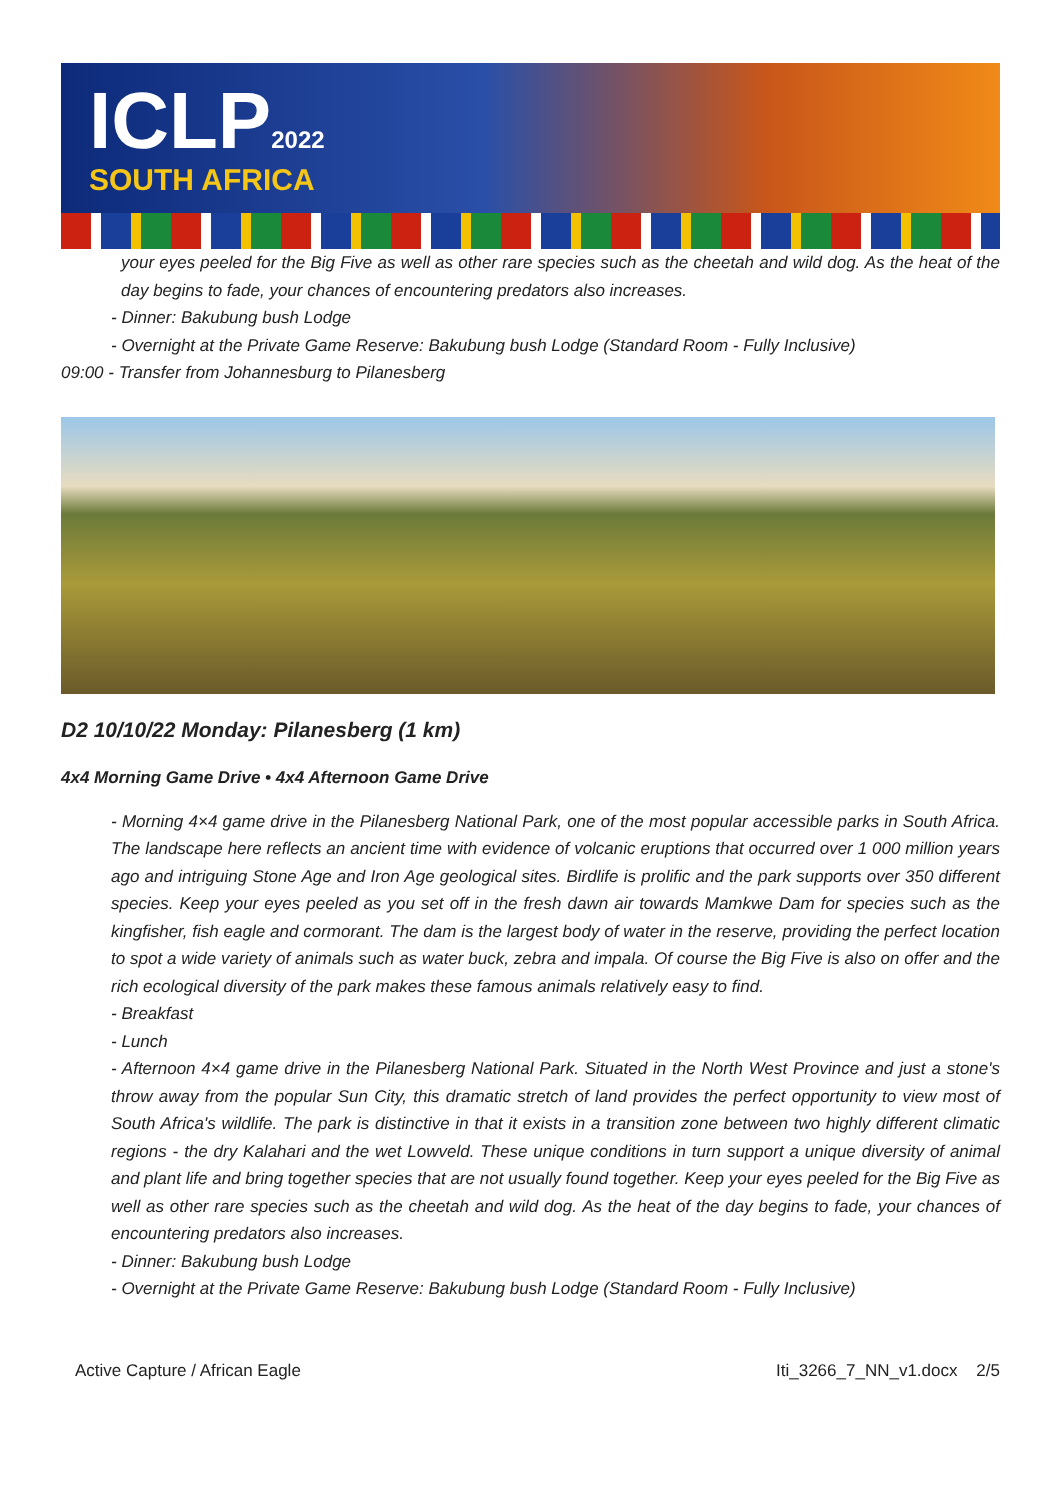ICLP2022
SOUTH AFRICA
your eyes peeled for the Big Five as well as other rare species such as the cheetah and wild dog. As the heat of the day begins to fade, your chances of encountering predators also increases.
- Dinner: Bakubung bush Lodge
- Overnight at the Private Game Reserve: Bakubung bush Lodge (Standard Room - Fully Inclusive)
09:00 - Transfer from Johannesburg to Pilanesberg
D2 10/10/22 Monday: Pilanesberg (1 km)
4x4 Morning Game Drive • 4x4 Afternoon Game Drive
- Morning 4×4 game drive in the Pilanesberg National Park, one of the most popular accessible parks in South Africa. The landscape here reflects an ancient time with evidence of volcanic eruptions that occurred over 1 000 million years ago and intriguing Stone Age and Iron Age geological sites. Birdlife is prolific and the park supports over 350 different species. Keep your eyes peeled as you set off in the fresh dawn air towards Mamkwe Dam for species such as the kingfisher, fish eagle and cormorant. The dam is the largest body of water in the reserve, providing the perfect location to spot a wide variety of animals such as water buck, zebra and impala. Of course the Big Five is also on offer and the rich ecological diversity of the park makes these famous animals relatively easy to find.
- Breakfast
- Lunch
- Afternoon 4×4 game drive in the Pilanesberg National Park. Situated in the North West Province and just a stone's throw away from the popular Sun City, this dramatic stretch of land provides the perfect opportunity to view most of South Africa's wildlife. The park is distinctive in that it exists in a transition zone between two highly different climatic regions - the dry Kalahari and the wet Lowveld. These unique conditions in turn support a unique diversity of animal and plant life and bring together species that are not usually found together. Keep your eyes peeled for the Big Five as well as other rare species such as the cheetah and wild dog. As the heat of the day begins to fade, your chances of encountering predators also increases.
- Dinner: Bakubung bush Lodge
- Overnight at the Private Game Reserve: Bakubung bush Lodge (Standard Room - Fully Inclusive)
Active Capture / African Eagle Iti_3266_7_NN_v1.docx 2/5